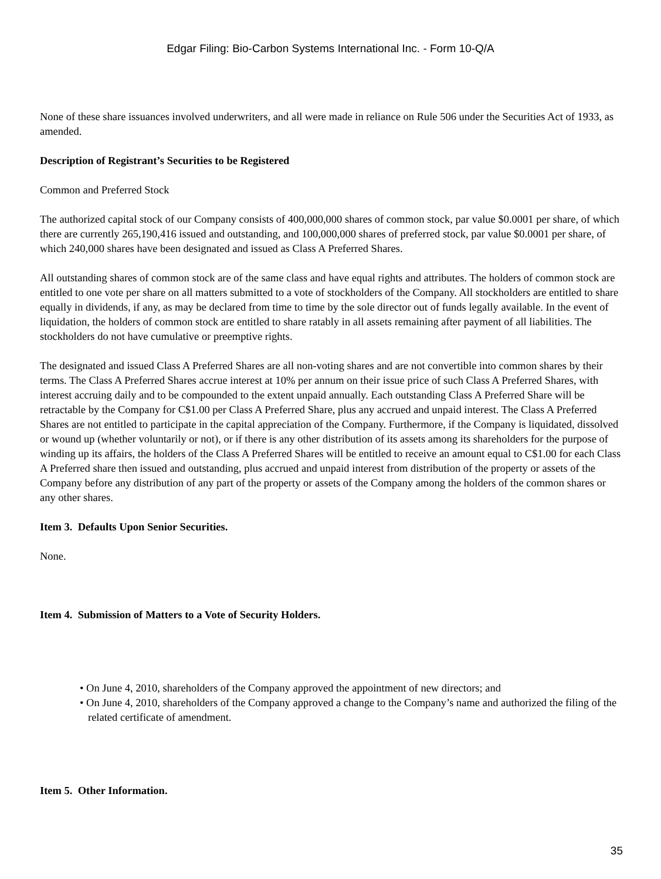Edgar Filing: Bio-Carbon Systems International Inc. - Form 10-Q/A
None of these share issuances involved underwriters, and all were made in reliance on Rule 506 under the Securities Act of 1933, as amended.
Description of Registrant’s Securities to be Registered
Common and Preferred Stock
The authorized capital stock of our Company consists of 400,000,000 shares of common stock, par value $0.0001 per share, of which there are currently 265,190,416 issued and outstanding, and 100,000,000 shares of preferred stock, par value $0.0001 per share, of which 240,000 shares have been designated and issued as Class A Preferred Shares.
All outstanding shares of common stock are of the same class and have equal rights and attributes. The holders of common stock are entitled to one vote per share on all matters submitted to a vote of stockholders of the Company. All stockholders are entitled to share equally in dividends, if any, as may be declared from time to time by the sole director out of funds legally available. In the event of liquidation, the holders of common stock are entitled to share ratably in all assets remaining after payment of all liabilities. The stockholders do not have cumulative or preemptive rights.
The designated and issued Class A Preferred Shares are all non-voting shares and are not convertible into common shares by their terms. The Class A Preferred Shares accrue interest at 10% per annum on their issue price of such Class A Preferred Shares, with interest accruing daily and to be compounded to the extent unpaid annually. Each outstanding Class A Preferred Share will be retractable by the Company for C$1.00 per Class A Preferred Share, plus any accrued and unpaid interest. The Class A Preferred Shares are not entitled to participate in the capital appreciation of the Company. Furthermore, if the Company is liquidated, dissolved or wound up (whether voluntarily or not), or if there is any other distribution of its assets among its shareholders for the purpose of winding up its affairs, the holders of the Class A Preferred Shares will be entitled to receive an amount equal to C$1.00 for each Class A Preferred share then issued and outstanding, plus accrued and unpaid interest from distribution of the property or assets of the Company before any distribution of any part of the property or assets of the Company among the holders of the common shares or any other shares.
Item 3. Defaults Upon Senior Securities.
None.
Item 4. Submission of Matters to a Vote of Security Holders.
• On June 4, 2010, shareholders of the Company approved the appointment of new directors; and
• On June 4, 2010, shareholders of the Company approved a change to the Company’s name and authorized the filing of the related certificate of amendment.
Item 5. Other Information.
35